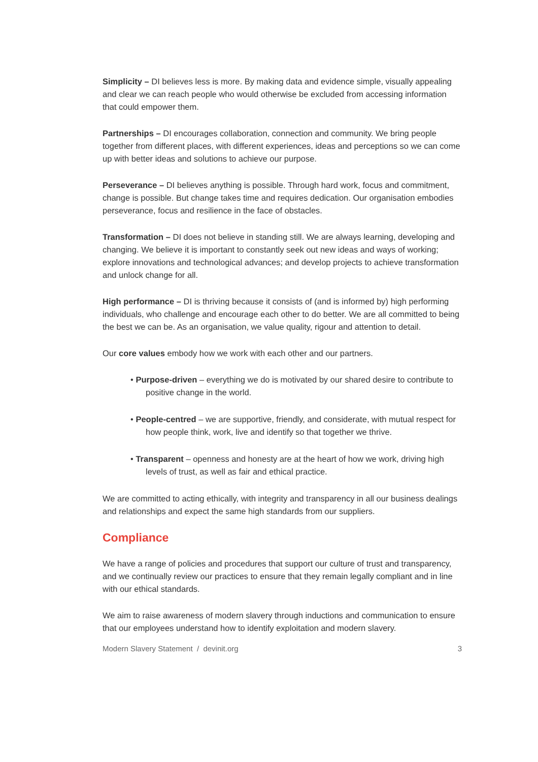Simplicity – DI believes less is more. By making data and evidence simple, visually appealing and clear we can reach people who would otherwise be excluded from accessing information that could empower them.
Partnerships – DI encourages collaboration, connection and community. We bring people together from different places, with different experiences, ideas and perceptions so we can come up with better ideas and solutions to achieve our purpose.
Perseverance – DI believes anything is possible. Through hard work, focus and commitment, change is possible. But change takes time and requires dedication. Our organisation embodies perseverance, focus and resilience in the face of obstacles.
Transformation – DI does not believe in standing still. We are always learning, developing and changing. We believe it is important to constantly seek out new ideas and ways of working; explore innovations and technological advances; and develop projects to achieve transformation and unlock change for all.
High performance – DI is thriving because it consists of (and is informed by) high performing individuals, who challenge and encourage each other to do better. We are all committed to being the best we can be. As an organisation, we value quality, rigour and attention to detail.
Our core values embody how we work with each other and our partners.
• Purpose-driven – everything we do is motivated by our shared desire to contribute to positive change in the world.
• People-centred – we are supportive, friendly, and considerate, with mutual respect for how people think, work, live and identify so that together we thrive.
• Transparent – openness and honesty are at the heart of how we work, driving high levels of trust, as well as fair and ethical practice.
We are committed to acting ethically, with integrity and transparency in all our business dealings and relationships and expect the same high standards from our suppliers.
Compliance
We have a range of policies and procedures that support our culture of trust and transparency, and we continually review our practices to ensure that they remain legally compliant and in line with our ethical standards.
We aim to raise awareness of modern slavery through inductions and communication to ensure that our employees understand how to identify exploitation and modern slavery.
Modern Slavery Statement / devinit.org 3